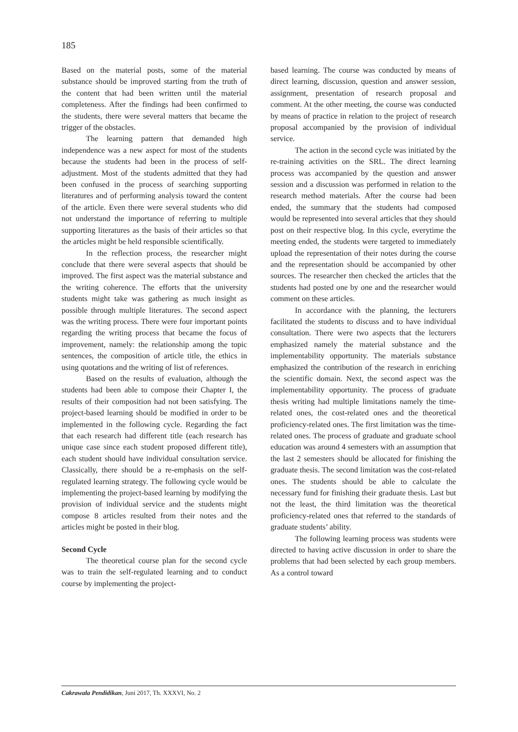185
Based on the material posts, some of the material substance should be improved starting from the truth of the content that had been written until the material completeness. After the findings had been confirmed to the students, there were several matters that became the trigger of the obstacles.
The learning pattern that demanded high independence was a new aspect for most of the students because the students had been in the process of self-adjustment. Most of the students admitted that they had been confused in the process of searching supporting literatures and of performing analysis toward the content of the article. Even there were several students who did not understand the importance of referring to multiple supporting literatures as the basis of their articles so that the articles might be held responsible scientifically.
In the reflection process, the researcher might conclude that there were several aspects that should be improved. The first aspect was the material substance and the writing coherence. The efforts that the university students might take was gathering as much insight as possible through multiple literatures. The second aspect was the writing process. There were four important points regarding the writing process that became the focus of improvement, namely: the relationship among the topic sentences, the composition of article title, the ethics in using quotations and the writing of list of references.
Based on the results of evaluation, although the students had been able to compose their Chapter I, the results of their composition had not been satisfying. The project-based learning should be modified in order to be implemented in the following cycle. Regarding the fact that each research had different title (each research has unique case since each student proposed different title), each student should have individual consultation service. Classically, there should be a re-emphasis on the self-regulated learning strategy. The following cycle would be implementing the project-based learning by modifying the provision of individual service and the students might compose 8 articles resulted from their notes and the articles might be posted in their blog.
Second Cycle
The theoretical course plan for the second cycle was to train the self-regulated learning and to conduct course by implementing the project-
based learning. The course was conducted by means of direct learning, discussion, question and answer session, assignment, presentation of research proposal and comment. At the other meeting, the course was conducted by means of practice in relation to the project of research proposal accompanied by the provision of individual service.
The action in the second cycle was initiated by the re-training activities on the SRL. The direct learning process was accompanied by the question and answer session and a discussion was performed in relation to the research method materials. After the course had been ended, the summary that the students had composed would be represented into several articles that they should post on their respective blog. In this cycle, everytime the meeting ended, the students were targeted to immediately upload the representation of their notes during the course and the representation should be accompanied by other sources. The researcher then checked the articles that the students had posted one by one and the researcher would comment on these articles.
In accordance with the planning, the lecturers facilitated the students to discuss and to have individual consultation. There were two aspects that the lecturers emphasized namely the material substance and the implementability opportunity. The materials substance emphasized the contribution of the research in enriching the scientific domain. Next, the second aspect was the implementability opportunity. The process of graduate thesis writing had multiple limitations namely the time-related ones, the cost-related ones and the theoretical proficiency-related ones. The first limitation was the time-related ones. The process of graduate and graduate school education was around 4 semesters with an assumption that the last 2 semesters should be allocated for finishing the graduate thesis. The second limitation was the cost-related ones. The students should be able to calculate the necessary fund for finishing their graduate thesis. Last but not the least, the third limitation was the theoretical proficiency-related ones that referred to the standards of graduate students’ ability.
The following learning process was students were directed to having active discussion in order to share the problems that had been selected by each group members. As a control toward
Cakrawala Pendidikan, Juni 2017, Th. XXXVI, No. 2